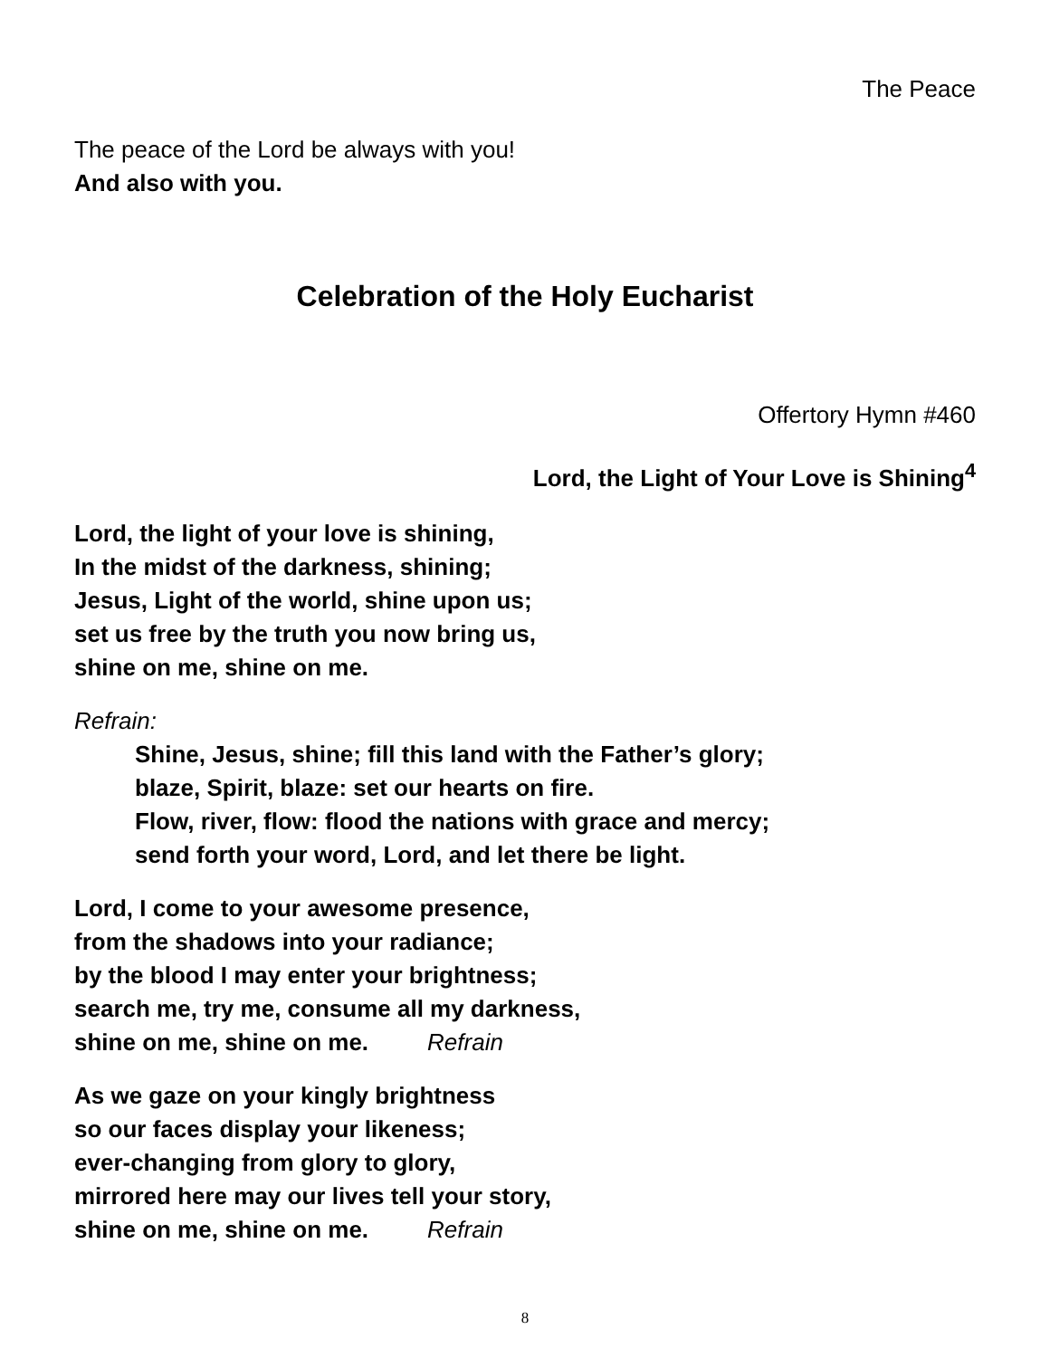The Peace
The peace of the Lord be always with you!
And also with you.
Celebration of the Holy Eucharist
Offertory Hymn #460
Lord, the Light of Your Love is Shining<sup>4</sup>
Lord, the light of your love is shining,
In the midst of the darkness, shining;
Jesus, Light of the world, shine upon us;
set us free by the truth you now bring us,
shine on me, shine on me.
Refrain:
Shine, Jesus, shine; fill this land with the Father’s glory;
blaze, Spirit, blaze: set our hearts on fire.
Flow, river, flow: flood the nations with grace and mercy;
send forth your word, Lord, and let there be light.
Lord, I come to your awesome presence,
from the shadows into your radiance;
by the blood I may enter your brightness;
search me, try me, consume all my darkness,
shine on me, shine on me. Refrain
As we gaze on your kingly brightness
so our faces display your likeness;
ever-changing from glory to glory,
mirrored here may our lives tell your story,
shine on me, shine on me. Refrain
8